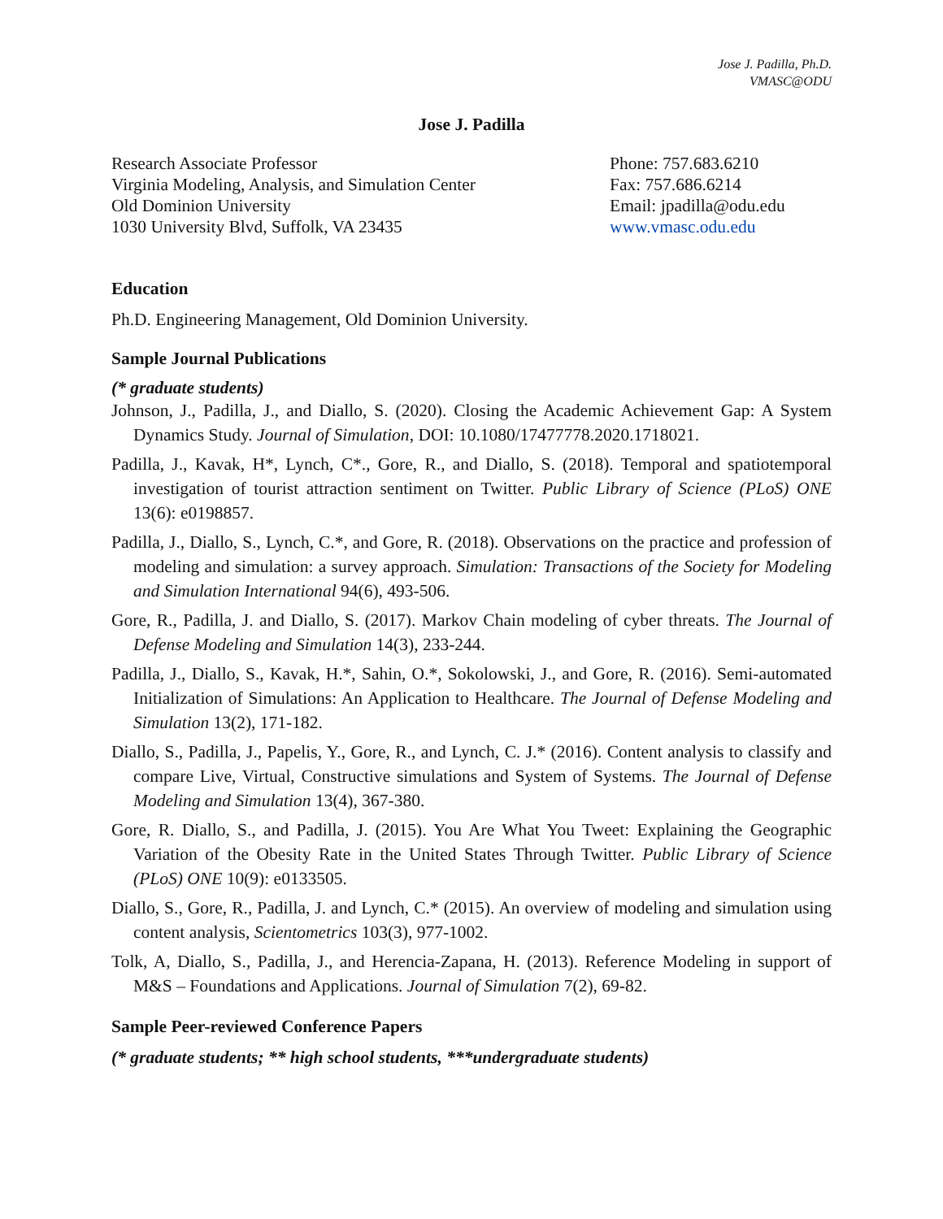Jose J. Padilla, Ph.D.
VMASC@ODU
Jose J. Padilla
Research Associate Professor
Virginia Modeling, Analysis, and Simulation Center
Old Dominion University
1030 University Blvd, Suffolk, VA 23435
Phone: 757.683.6210
Fax: 757.686.6214
Email: jpadilla@odu.edu
www.vmasc.odu.edu
Education
Ph.D. Engineering Management, Old Dominion University.
Sample Journal Publications
(* graduate students)
Johnson, J., Padilla, J., and Diallo, S. (2020). Closing the Academic Achievement Gap: A System Dynamics Study. Journal of Simulation, DOI: 10.1080/17477778.2020.1718021.
Padilla, J., Kavak, H*, Lynch, C*., Gore, R., and Diallo, S. (2018). Temporal and spatiotemporal investigation of tourist attraction sentiment on Twitter. Public Library of Science (PLoS) ONE 13(6): e0198857.
Padilla, J., Diallo, S., Lynch, C.*, and Gore, R. (2018). Observations on the practice and profession of modeling and simulation: a survey approach. Simulation: Transactions of the Society for Modeling and Simulation International 94(6), 493-506.
Gore, R., Padilla, J. and Diallo, S. (2017). Markov Chain modeling of cyber threats. The Journal of Defense Modeling and Simulation 14(3), 233-244.
Padilla, J., Diallo, S., Kavak, H.*, Sahin, O.*, Sokolowski, J., and Gore, R. (2016). Semi-automated Initialization of Simulations: An Application to Healthcare. The Journal of Defense Modeling and Simulation 13(2), 171-182.
Diallo, S., Padilla, J., Papelis, Y., Gore, R., and Lynch, C. J.* (2016). Content analysis to classify and compare Live, Virtual, Constructive simulations and System of Systems. The Journal of Defense Modeling and Simulation 13(4), 367-380.
Gore, R. Diallo, S., and Padilla, J. (2015). You Are What You Tweet: Explaining the Geographic Variation of the Obesity Rate in the United States Through Twitter. Public Library of Science (PLoS) ONE 10(9): e0133505.
Diallo, S., Gore, R., Padilla, J. and Lynch, C.* (2015). An overview of modeling and simulation using content analysis, Scientometrics 103(3), 977-1002.
Tolk, A, Diallo, S., Padilla, J., and Herencia-Zapana, H. (2013). Reference Modeling in support of M&S – Foundations and Applications. Journal of Simulation 7(2), 69-82.
Sample Peer-reviewed Conference Papers
(* graduate students; ** high school students, ***undergraduate students)